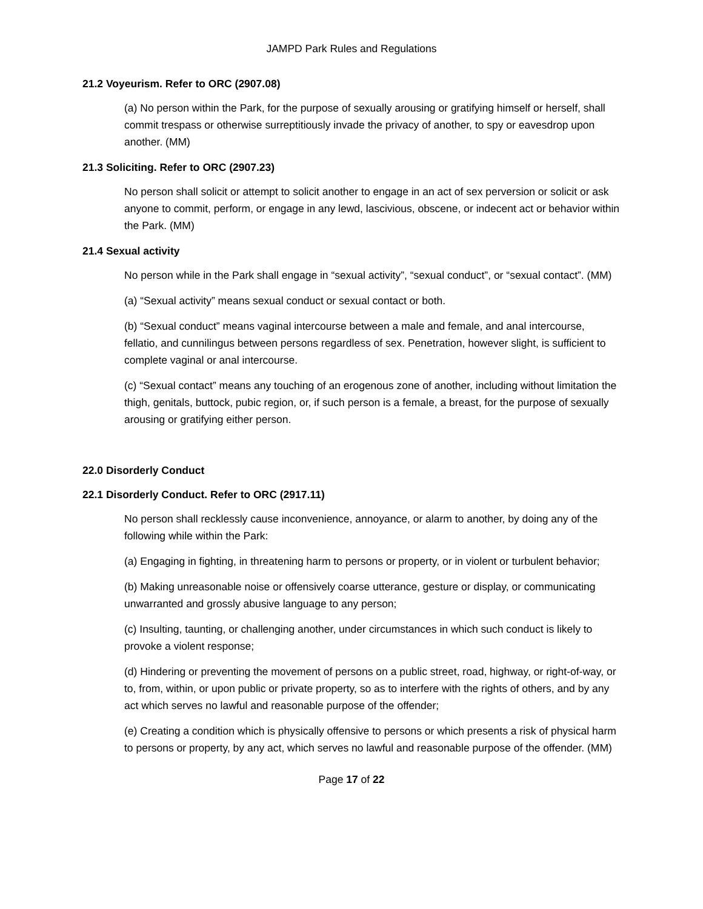JAMPD Park Rules and Regulations
21.2 Voyeurism. Refer to ORC (2907.08)
(a) No person within the Park, for the purpose of sexually arousing or gratifying himself or herself, shall commit trespass or otherwise surreptitiously invade the privacy of another, to spy or eavesdrop upon another. (MM)
21.3 Soliciting. Refer to ORC (2907.23)
No person shall solicit or attempt to solicit another to engage in an act of sex perversion or solicit or ask anyone to commit, perform, or engage in any lewd, lascivious, obscene, or indecent act or behavior within the Park. (MM)
21.4 Sexual activity
No person while in the Park shall engage in “sexual activity”, “sexual conduct”, or “sexual contact”. (MM)
(a) “Sexual activity” means sexual conduct or sexual contact or both.
(b) “Sexual conduct” means vaginal intercourse between a male and female, and anal intercourse, fellatio, and cunnilingus between persons regardless of sex. Penetration, however slight, is sufficient to complete vaginal or anal intercourse.
(c) “Sexual contact” means any touching of an erogenous zone of another, including without limitation the thigh, genitals, buttock, pubic region, or, if such person is a female, a breast, for the purpose of sexually arousing or gratifying either person.
22.0 Disorderly Conduct
22.1 Disorderly Conduct. Refer to ORC (2917.11)
No person shall recklessly cause inconvenience, annoyance, or alarm to another, by doing any of the following while within the Park:
(a) Engaging in fighting, in threatening harm to persons or property, or in violent or turbulent behavior;
(b) Making unreasonable noise or offensively coarse utterance, gesture or display, or communicating unwarranted and grossly abusive language to any person;
(c) Insulting, taunting, or challenging another, under circumstances in which such conduct is likely to provoke a violent response;
(d) Hindering or preventing the movement of persons on a public street, road, highway, or right-of-way, or to, from, within, or upon public or private property, so as to interfere with the rights of others, and by any act which serves no lawful and reasonable purpose of the offender;
(e) Creating a condition which is physically offensive to persons or which presents a risk of physical harm to persons or property, by any act, which serves no lawful and reasonable purpose of the offender. (MM)
Page 17 of 22